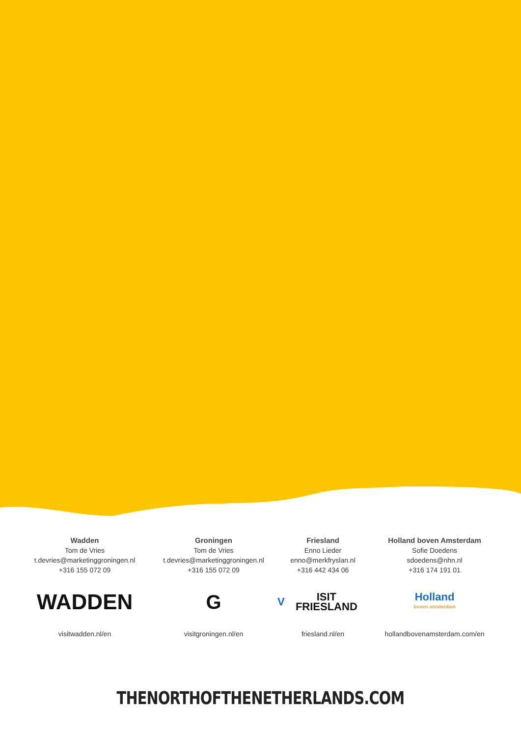Wadden
Tom de Vries
t.devries@marketinggroningen.nl
+316 155 072 09
WADDEN
visitwadden.nl/en
Groningen
Tom de Vries
t.devries@marketinggroningen.nl
+316 155 072 09
G
visitgroningen.nl/en
Friesland
Enno Lieder
enno@merkfryslan.nl
+316 442 434 06
V ISIT FRIESLAND
friesland.nl/en
Holland boven Amsterdam
Sofie Doedens
sdoedens@nhn.nl
+316 174 191 01
Holland
boven amsterdam
hollandbovenamsterdam.com/en
THENORTHOFTHENETHERLANDS.COM